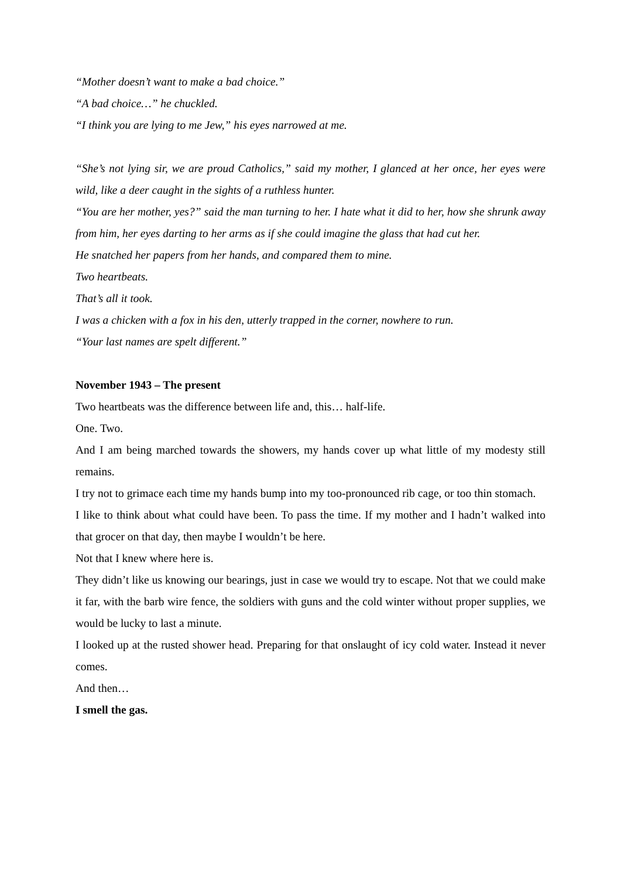“Mother doesn’t want to make a bad choice.”
“A bad choice…” he chuckled.
“I think you are lying to me Jew,” his eyes narrowed at me.
“She’s not lying sir, we are proud Catholics,” said my mother, I glanced at her once, her eyes were wild, like a deer caught in the sights of a ruthless hunter.
“You are her mother, yes?” said the man turning to her. I hate what it did to her, how she shrunk away from him, her eyes darting to her arms as if she could imagine the glass that had cut her.
He snatched her papers from her hands, and compared them to mine.
Two heartbeats.
That’s all it took.
I was a chicken with a fox in his den, utterly trapped in the corner, nowhere to run.
“Your last names are spelt different.”
November 1943 – The present
Two heartbeats was the difference between life and, this… half-life.
One. Two.
And I am being marched towards the showers, my hands cover up what little of my modesty still remains.
I try not to grimace each time my hands bump into my too-pronounced rib cage, or too thin stomach.
I like to think about what could have been. To pass the time. If my mother and I hadn’t walked into that grocer on that day, then maybe I wouldn’t be here.
Not that I knew where here is.
They didn’t like us knowing our bearings, just in case we would try to escape. Not that we could make it far, with the barb wire fence, the soldiers with guns and the cold winter without proper supplies, we would be lucky to last a minute.
I looked up at the rusted shower head. Preparing for that onslaught of icy cold water. Instead it never comes.
And then…
I smell the gas.